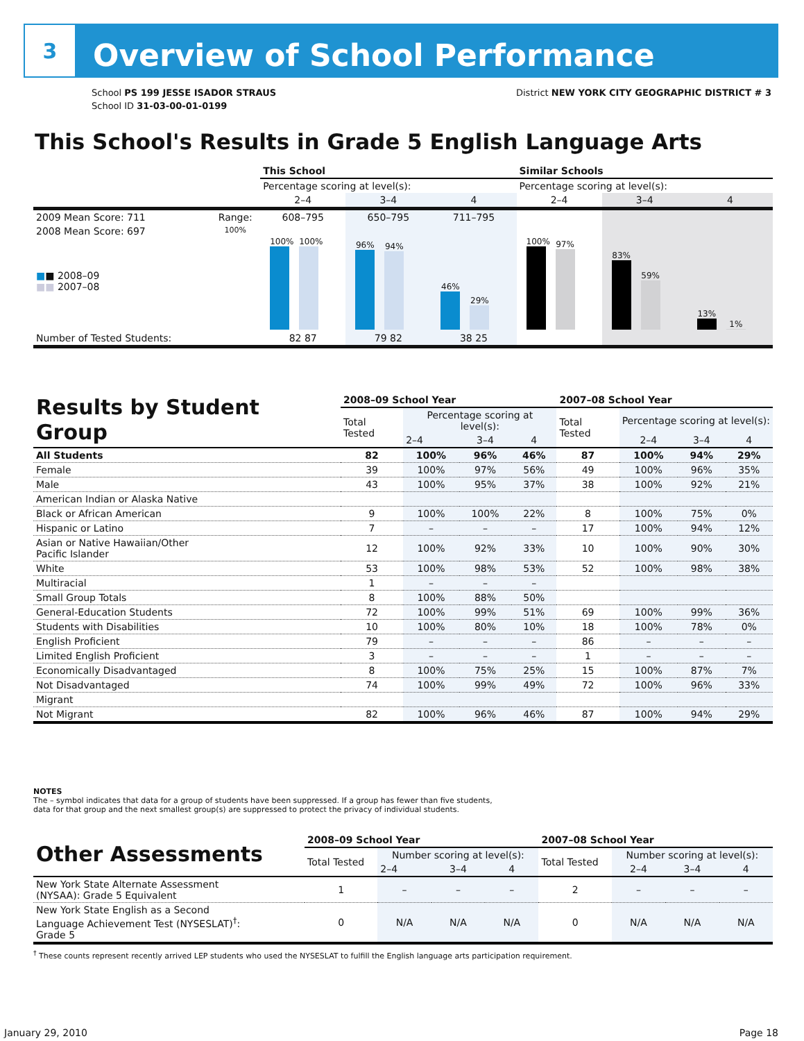3
Overview of School Performance
School PS 199 JESSE ISADOR STRAUS
School ID 31-03-00-01-0199
District NEW YORK CITY GEOGRAPHIC DISTRICT # 3
This School's Results in Grade 5 English Language Arts
| | | This School | | | Similar Schools | | |
| | | Percentage scoring at level(s): | | | Percentage scoring at level(s): | | |
| | | 2–4 | 3–4 | 4 | 2–4 | 3–4 | 4 |
| 2009 Mean Score: 711 | Range: | 608–795 | 650–795 | 711–795 | | | |
| 2008 Mean Score: 697 ■ ■ 2008–09 ■■ 2007–08 | 100% | 100% 100% | 96% 94% | 46% 29% | 100% 97% | 83% 59% | 13% 1% |
| Number of Tested Students: | | 82 87 | 79 82 | 38 25 | | | |
| Results by Student Group | 2008–09 School Year | | | | 2007–08 School Year | | | |
| | Total Tested | Percentage scoring at level(s): | | | Total Tested | Percentage scoring at level(s): | | |
| | | 2–4 | 3–4 | 4 | | 2–4 | 3–4 | 4 |
| All Students | 82 | 100% | 96% | 46% | 87 | 100% | 94% | 29% |
| Female | 39 | 100% | 97% | 56% | 49 | 100% | 96% | 35% |
| Male | 43 | 100% | 95% | 37% | 38 | 100% | 92% | 21% |
| American Indian or Alaska Native | | | | | | | | |
| Black or African American | 9 | 100% | 100% | 22% | 8 | 100% | 75% | 0% |
| Hispanic or Latino | 7 | – | – | – | 17 | 100% | 94% | 12% |
| Asian or Native Hawaiian/Other Pacific Islander | 12 | 100% | 92% | 33% | 10 | 100% | 90% | 30% |
| White | 53 | 100% | 98% | 53% | 52 | 100% | 98% | 38% |
| Multiracial | 1 | – | – | – | | | | |
| Small Group Totals | 8 | 100% | 88% | 50% | | | | |
| General-Education Students | 72 | 100% | 99% | 51% | 69 | 100% | 99% | 36% |
| Students with Disabilities | 10 | 100% | 80% | 10% | 18 | 100% | 78% | 0% |
| English Proficient | 79 | – | – | – | 86 | – | – | – |
| Limited English Proficient | 3 | – | – | – | 1 | – | – | – |
| Economically Disadvantaged | 8 | 100% | 75% | 25% | 15 | 100% | 87% | 7% |
| Not Disadvantaged | 74 | 100% | 99% | 49% | 72 | 100% | 96% | 33% |
| Migrant | | | | | | | | |
| Not Migrant | 82 | 100% | 96% | 46% | 87 | 100% | 94% | 29% |
NOTES
The – symbol indicates that data for a group of students have been suppressed. If a group has fewer than five students,
data for that group and the next smallest group(s) are suppressed to protect the privacy of individual students.
| Other Assessments | 2008–09 School Year | | | | 2007–08 School Year | | | |
| | Total Tested | Number scoring at level(s): | | | Total Tested | Number scoring at level(s): | | |
| | | 2–4 | 3–4 | 4 | | 2–4 | 3–4 | 4 |
| New York State Alternate Assessment (NYSAA): Grade 5 Equivalent | 1 | – | – | – | 2 | – | – | – |
| New York State English as a Second Language Achievement Test (NYSESLAT)<sup>†</sup>: Grade 5 | 0 | N/A | N/A | N/A | 0 | N/A | N/A | N/A |
<sup>†</sup> These counts represent recently arrived LEP students who used the NYSESLAT to fulfill the English language arts participation requirement.
January 29, 2010 Page 18